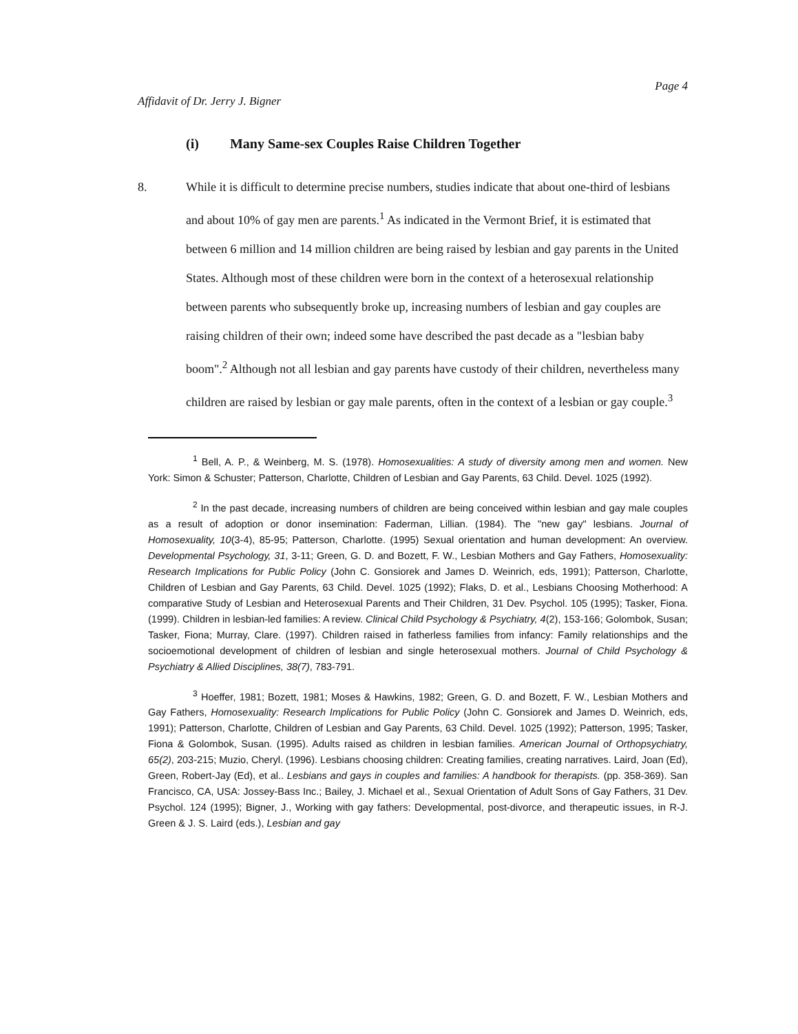Affidavit of Dr. Jerry J. Bigner
Page 4
(i) Many Same-sex Couples Raise Children Together
8. While it is difficult to determine precise numbers, studies indicate that about one-third of lesbians and about 10% of gay men are parents.<sup>1</sup> As indicated in the Vermont Brief, it is estimated that between 6 million and 14 million children are being raised by lesbian and gay parents in the United States. Although most of these children were born in the context of a heterosexual relationship between parents who subsequently broke up, increasing numbers of lesbian and gay couples are raising children of their own; indeed some have described the past decade as a "lesbian baby boom".<sup>2</sup> Although not all lesbian and gay parents have custody of their children, nevertheless many children are raised by lesbian or gay male parents, often in the context of a lesbian or gay couple.<sup>3</sup>
<sup>1</sup> Bell, A. P., & Weinberg, M. S. (1978). Homosexualities: A study of diversity among men and women. New York: Simon & Schuster; Patterson, Charlotte, Children of Lesbian and Gay Parents, 63 Child. Devel. 1025 (1992).
<sup>2</sup> In the past decade, increasing numbers of children are being conceived within lesbian and gay male couples as a result of adoption or donor insemination: Faderman, Lillian. (1984). The "new gay" lesbians. Journal of Homosexuality, 10(3-4), 85-95; Patterson, Charlotte. (1995) Sexual orientation and human development: An overview. Developmental Psychology, 31, 3-11; Green, G. D. and Bozett, F. W., Lesbian Mothers and Gay Fathers, Homosexuality: Research Implications for Public Policy (John C. Gonsiorek and James D. Weinrich, eds, 1991); Patterson, Charlotte, Children of Lesbian and Gay Parents, 63 Child. Devel. 1025 (1992); Flaks, D. et al., Lesbians Choosing Motherhood: A comparative Study of Lesbian and Heterosexual Parents and Their Children, 31 Dev. Psychol. 105 (1995); Tasker, Fiona. (1999). Children in lesbian-led families: A review. Clinical Child Psychology & Psychiatry, 4(2), 153-166; Golombok, Susan; Tasker, Fiona; Murray, Clare. (1997). Children raised in fatherless families from infancy: Family relationships and the socioemotional development of children of lesbian and single heterosexual mothers. Journal of Child Psychology & Psychiatry & Allied Disciplines, 38(7), 783-791.
<sup>3</sup> Hoeffer, 1981; Bozett, 1981; Moses & Hawkins, 1982; Green, G. D. and Bozett, F. W., Lesbian Mothers and Gay Fathers, Homosexuality: Research Implications for Public Policy (John C. Gonsiorek and James D. Weinrich, eds, 1991); Patterson, Charlotte, Children of Lesbian and Gay Parents, 63 Child. Devel. 1025 (1992); Patterson, 1995; Tasker, Fiona & Golombok, Susan. (1995). Adults raised as children in lesbian families. American Journal of Orthopsychiatry, 65(2), 203-215; Muzio, Cheryl. (1996). Lesbians choosing children: Creating families, creating narratives. Laird, Joan (Ed), Green, Robert-Jay (Ed), et al.. Lesbians and gays in couples and families: A handbook for therapists. (pp. 358-369). San Francisco, CA, USA: Jossey-Bass Inc.; Bailey, J. Michael et al., Sexual Orientation of Adult Sons of Gay Fathers, 31 Dev. Psychol. 124 (1995); Bigner, J., Working with gay fathers: Developmental, post-divorce, and therapeutic issues, in R-J. Green & J. S. Laird (eds.), Lesbian and gay